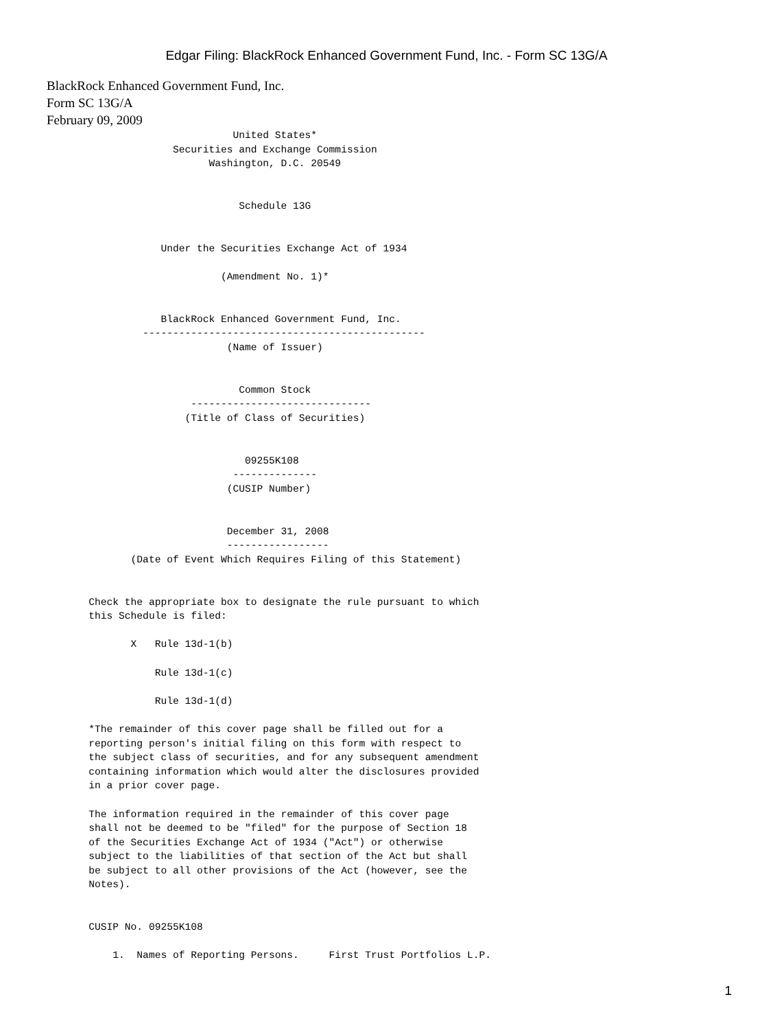Edgar Filing: BlackRock Enhanced Government Fund, Inc. - Form SC 13G/A
BlackRock Enhanced Government Fund, Inc.
Form SC 13G/A
February 09, 2009
                               United States*
                     Securities and Exchange Commission
                           Washington, D.C. 20549


                                Schedule 13G


                   Under the Securities Exchange Act of 1934

                             (Amendment No. 1)*


                   BlackRock Enhanced Government Fund, Inc.
                -----------------------------------------------
                              (Name of Issuer)


                                Common Stock
                        ------------------------------
                       (Title of Class of Securities)


                                 09255K108
                               --------------
                              (CUSIP Number)


                              December 31, 2008
                              -----------------
              (Date of Event Which Requires Filing of this Statement)


       Check the appropriate box to designate the rule pursuant to which
       this Schedule is filed:

              X   Rule 13d-1(b)

                  Rule 13d-1(c)

                  Rule 13d-1(d)

       *The remainder of this cover page shall be filled out for a
       reporting person's initial filing on this form with respect to
       the subject class of securities, and for any subsequent amendment
       containing information which would alter the disclosures provided
       in a prior cover page.

       The information required in the remainder of this cover page
       shall not be deemed to be "filed" for the purpose of Section 18
       of the Securities Exchange Act of 1934 ("Act") or otherwise
       subject to the liabilities of that section of the Act but shall
       be subject to all other provisions of the Act (however, see the
       Notes).


       CUSIP No. 09255K108

           1.  Names of Reporting Persons.     First Trust Portfolios L.P.
1